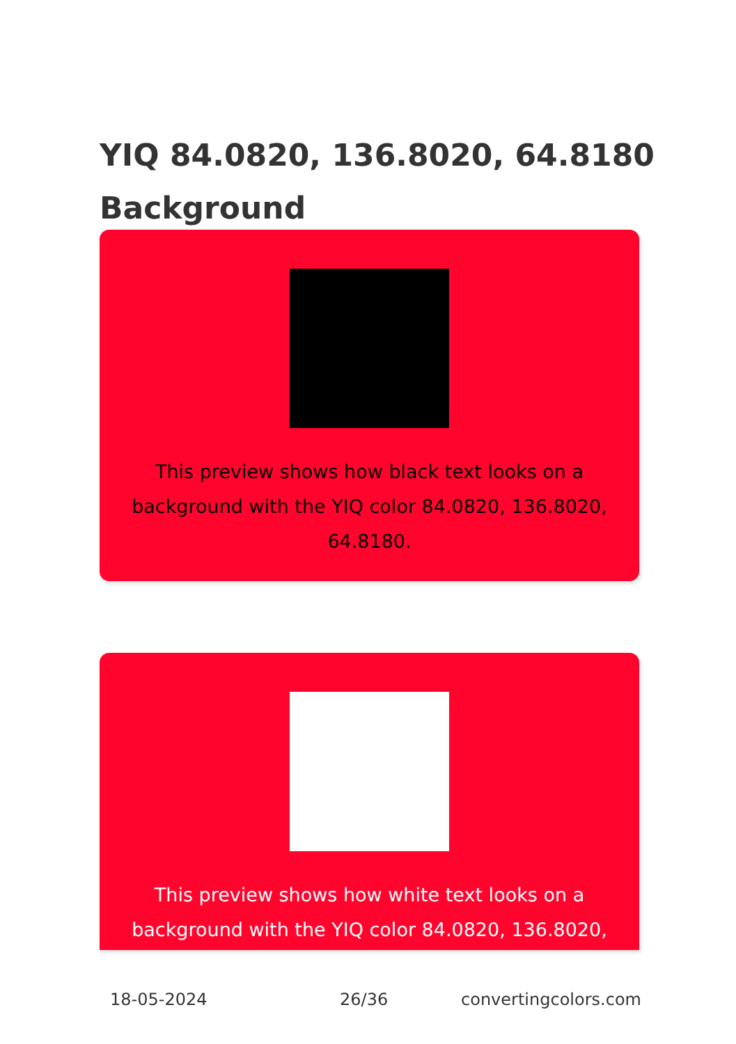YIQ 84.0820, 136.8020, 64.8180 Background
This preview shows how black text looks on a background with the YIQ color 84.0820, 136.8020, 64.8180.
This preview shows how white text looks on a background with the YIQ color 84.0820, 136.8020,
18-05-2024 26/36 convertingcolors.com